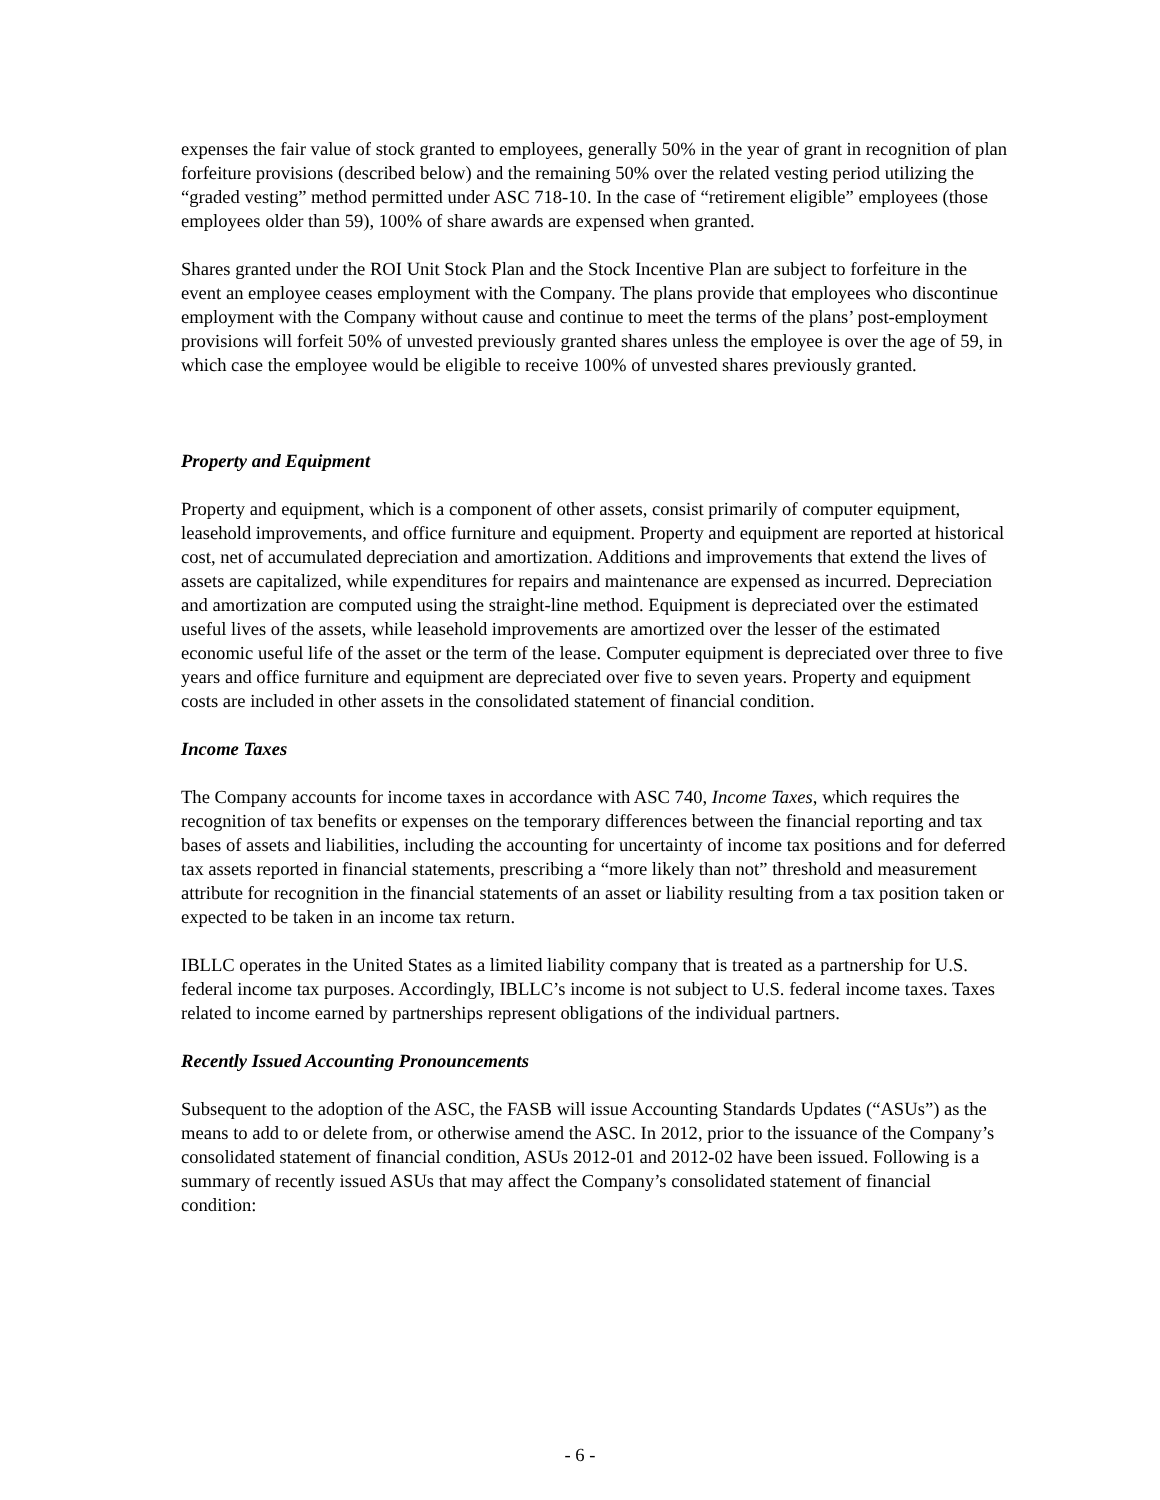expenses the fair value of stock granted to employees, generally 50% in the year of grant in recognition of plan forfeiture provisions (described below) and the remaining 50% over the related vesting period utilizing the “graded vesting” method permitted under ASC 718-10. In the case of “retirement eligible” employees (those employees older than 59), 100% of share awards are expensed when granted.
Shares granted under the ROI Unit Stock Plan and the Stock Incentive Plan are subject to forfeiture in the event an employee ceases employment with the Company. The plans provide that employees who discontinue employment with the Company without cause and continue to meet the terms of the plans’ post-employment provisions will forfeit 50% of unvested previously granted shares unless the employee is over the age of 59, in which case the employee would be eligible to receive 100% of unvested shares previously granted.
Property and Equipment
Property and equipment, which is a component of other assets, consist primarily of computer equipment, leasehold improvements, and office furniture and equipment. Property and equipment are reported at historical cost, net of accumulated depreciation and amortization. Additions and improvements that extend the lives of assets are capitalized, while expenditures for repairs and maintenance are expensed as incurred. Depreciation and amortization are computed using the straight-line method. Equipment is depreciated over the estimated useful lives of the assets, while leasehold improvements are amortized over the lesser of the estimated economic useful life of the asset or the term of the lease. Computer equipment is depreciated over three to five years and office furniture and equipment are depreciated over five to seven years. Property and equipment costs are included in other assets in the consolidated statement of financial condition.
Income Taxes
The Company accounts for income taxes in accordance with ASC 740, Income Taxes, which requires the recognition of tax benefits or expenses on the temporary differences between the financial reporting and tax bases of assets and liabilities, including the accounting for uncertainty of income tax positions and for deferred tax assets reported in financial statements, prescribing a “more likely than not” threshold and measurement attribute for recognition in the financial statements of an asset or liability resulting from a tax position taken or expected to be taken in an income tax return.
IBLLC operates in the United States as a limited liability company that is treated as a partnership for U.S. federal income tax purposes. Accordingly, IBLLC’s income is not subject to U.S. federal income taxes. Taxes related to income earned by partnerships represent obligations of the individual partners.
Recently Issued Accounting Pronouncements
Subsequent to the adoption of the ASC, the FASB will issue Accounting Standards Updates (“ASUs”) as the means to add to or delete from, or otherwise amend the ASC. In 2012, prior to the issuance of the Company’s consolidated statement of financial condition, ASUs 2012-01 and 2012-02 have been issued. Following is a summary of recently issued ASUs that may affect the Company’s consolidated statement of financial condition:
- 6 -